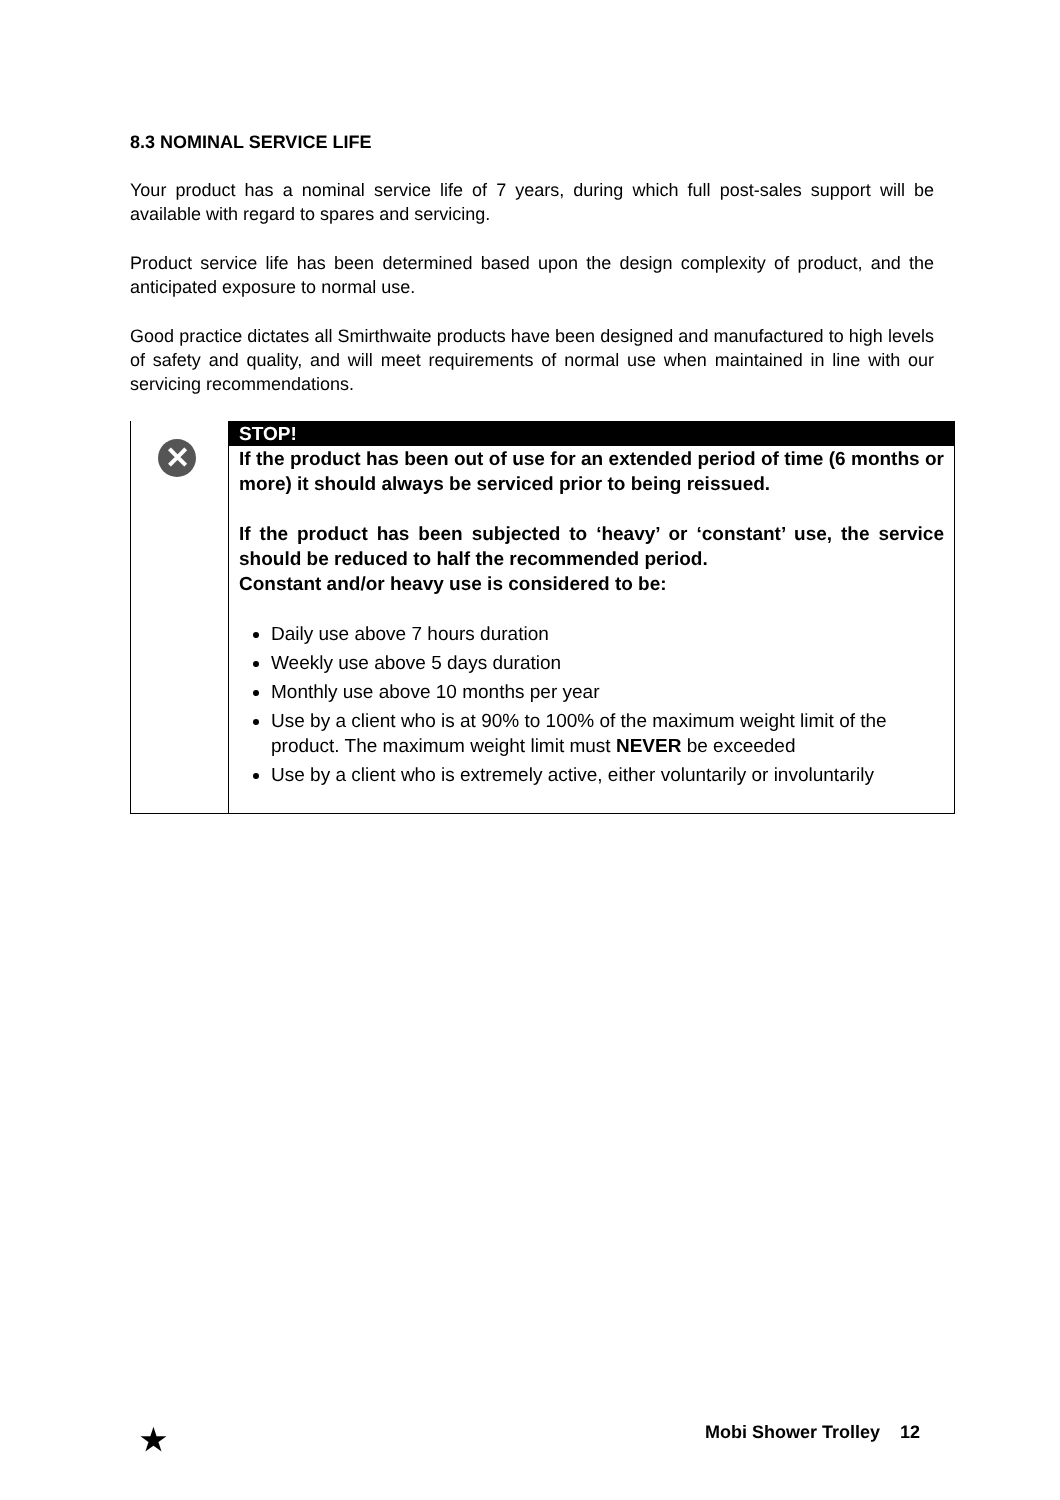8.3 NOMINAL SERVICE LIFE
Your product has a nominal service life of 7 years, during which full post-sales support will be available with regard to spares and servicing.
Product service life has been determined based upon the design complexity of product, and the anticipated exposure to normal use.
Good practice dictates all Smirthwaite products have been designed and manufactured to high levels of safety and quality, and will meet requirements of normal use when maintained in line with our servicing recommendations.
✕
STOP!
If the product has been out of use for an extended period of time (6 months or more) it should always be serviced prior to being reissued.
If the product has been subjected to ‘heavy’ or ‘constant’ use, the service should be reduced to half the recommended period.
Constant and/or heavy use is considered to be:
Daily use above 7 hours duration
Weekly use above 5 days duration
Monthly use above 10 months per year
Use by a client who is at 90% to 100% of the maximum weight limit of the product. The maximum weight limit must NEVER be exceeded
Use by a client who is extremely active, either voluntarily or involuntarily
★ Mobi Shower Trolley 12